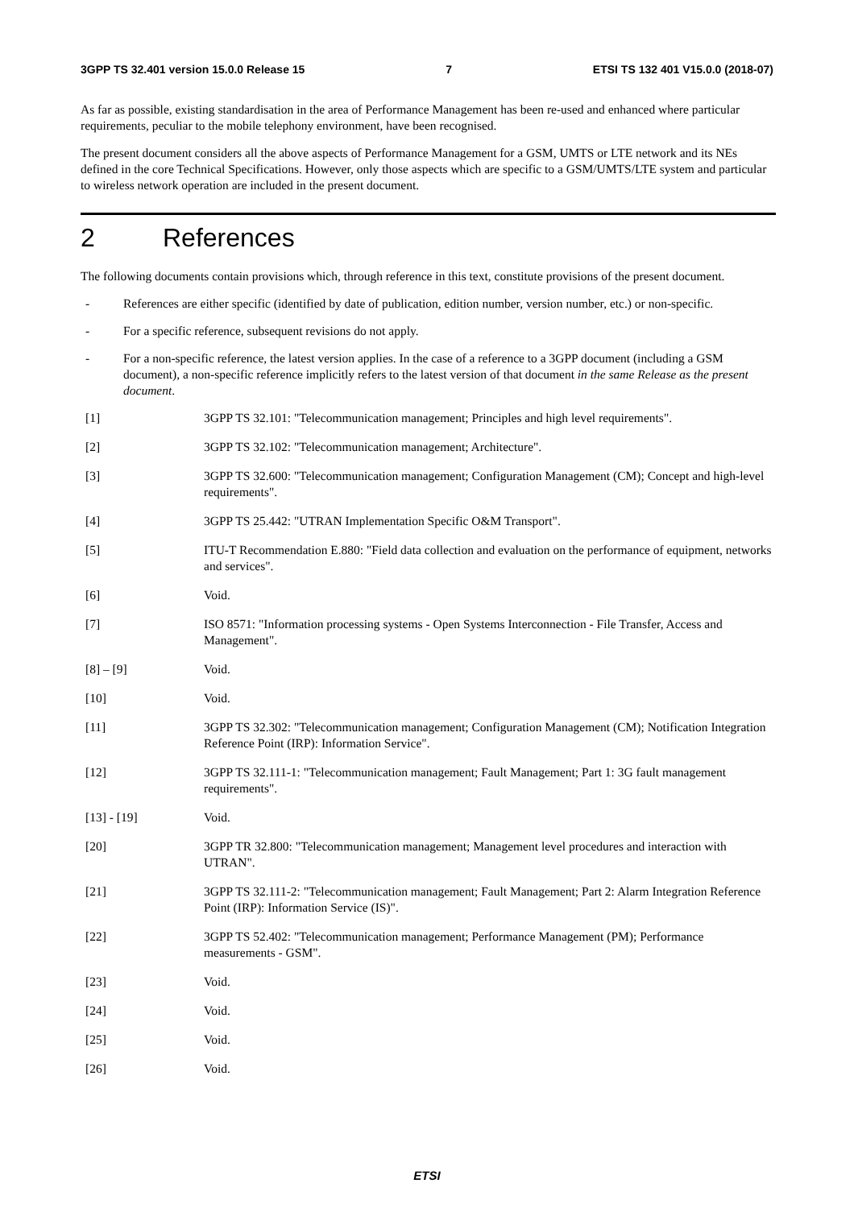3GPP TS 32.401 version 15.0.0 Release 15 7 ETSI TS 132 401 V15.0.0 (2018-07)
As far as possible, existing standardisation in the area of Performance Management has been re-used and enhanced where particular requirements, peculiar to the mobile telephony environment, have been recognised.
The present document considers all the above aspects of Performance Management for a GSM, UMTS or LTE network and its NEs defined in the core Technical Specifications. However, only those aspects which are specific to a GSM/UMTS/LTE system and particular to wireless network operation are included in the present document.
2 References
The following documents contain provisions which, through reference in this text, constitute provisions of the present document.
- References are either specific (identified by date of publication, edition number, version number, etc.) or non-specific.
- For a specific reference, subsequent revisions do not apply.
- For a non-specific reference, the latest version applies. In the case of a reference to a 3GPP document (including a GSM document), a non-specific reference implicitly refers to the latest version of that document in the same Release as the present document.
[1] 3GPP TS 32.101: "Telecommunication management; Principles and high level requirements".
[2] 3GPP TS 32.102: "Telecommunication management; Architecture".
[3] 3GPP TS 32.600: "Telecommunication management; Configuration Management (CM); Concept and high-level requirements".
[4] 3GPP TS 25.442: "UTRAN Implementation Specific O&M Transport".
[5] ITU-T Recommendation E.880: "Field data collection and evaluation on the performance of equipment, networks and services".
[6] Void.
[7] ISO 8571: "Information processing systems - Open Systems Interconnection - File Transfer, Access and Management".
[8] – [9] Void.
[10] Void.
[11] 3GPP TS 32.302: "Telecommunication management; Configuration Management (CM); Notification Integration Reference Point (IRP): Information Service".
[12] 3GPP TS 32.111-1: "Telecommunication management; Fault Management; Part 1: 3G fault management requirements".
[13] - [19] Void.
[20] 3GPP TR 32.800: "Telecommunication management; Management level procedures and interaction with UTRAN".
[21] 3GPP TS 32.111-2: "Telecommunication management; Fault Management; Part 2: Alarm Integration Reference Point (IRP): Information Service (IS)".
[22] 3GPP TS 52.402: "Telecommunication management; Performance Management (PM); Performance measurements - GSM".
[23] Void.
[24] Void.
[25] Void.
[26] Void.
ETSI